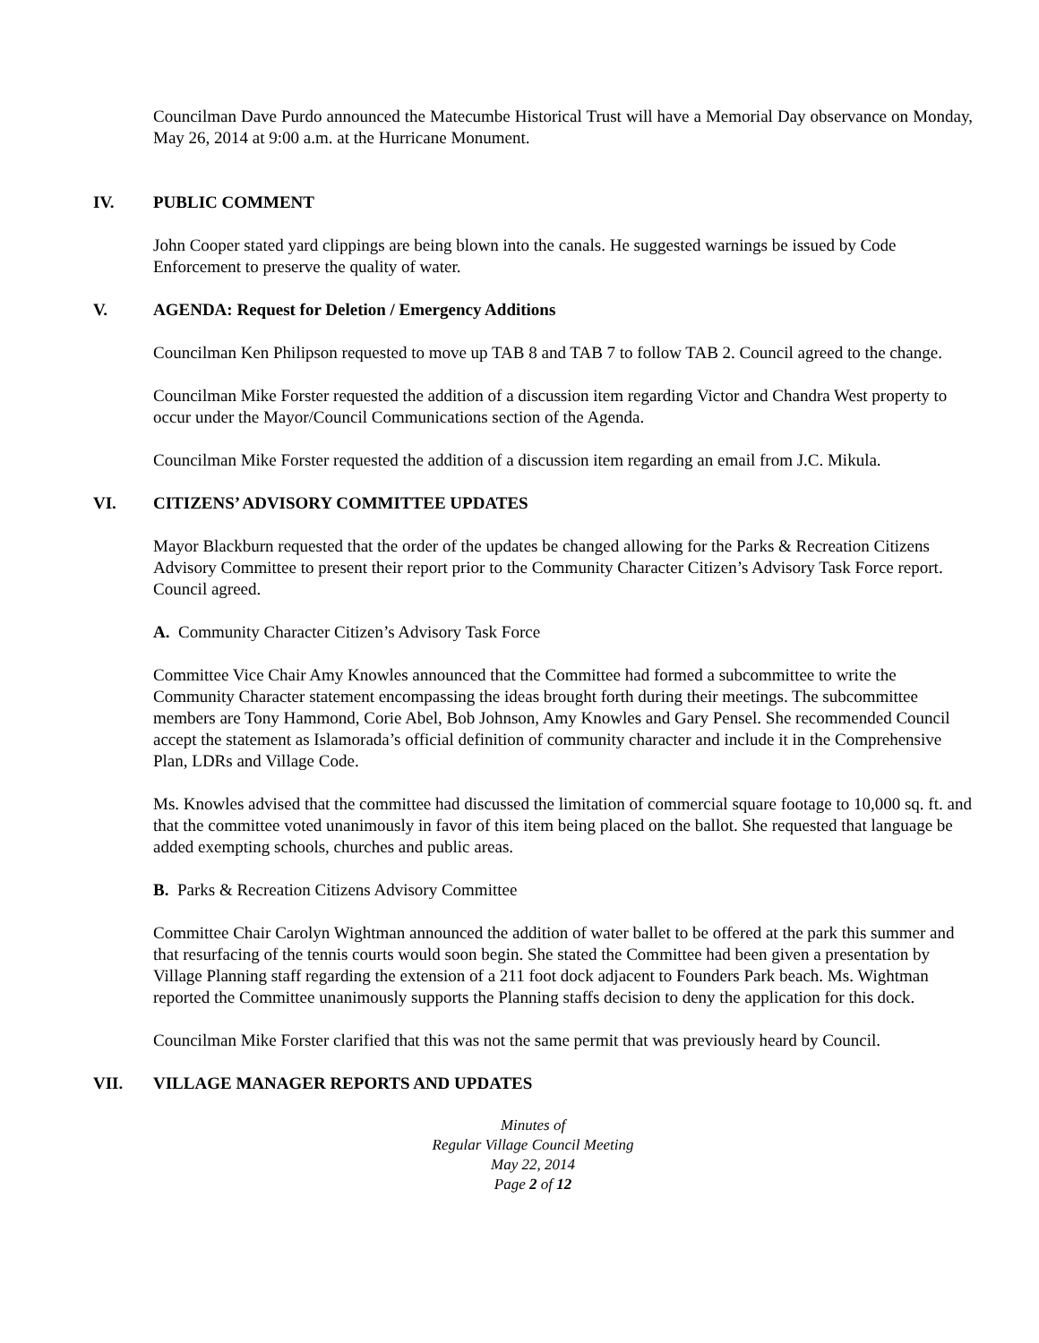Councilman Dave Purdo announced the Matecumbe Historical Trust will have a Memorial Day observance on Monday, May 26, 2014 at 9:00 a.m. at the Hurricane Monument.
IV. PUBLIC COMMENT
John Cooper stated yard clippings are being blown into the canals. He suggested warnings be issued by Code Enforcement to preserve the quality of water.
V. AGENDA: Request for Deletion / Emergency Additions
Councilman Ken Philipson requested to move up TAB 8 and TAB 7 to follow TAB 2. Council agreed to the change.
Councilman Mike Forster requested the addition of a discussion item regarding Victor and Chandra West property to occur under the Mayor/Council Communications section of the Agenda.
Councilman Mike Forster requested the addition of a discussion item regarding an email from J.C. Mikula.
VI. CITIZENS’ ADVISORY COMMITTEE UPDATES
Mayor Blackburn requested that the order of the updates be changed allowing for the Parks & Recreation Citizens Advisory Committee to present their report prior to the Community Character Citizen’s Advisory Task Force report. Council agreed.
A. Community Character Citizen’s Advisory Task Force
Committee Vice Chair Amy Knowles announced that the Committee had formed a subcommittee to write the Community Character statement encompassing the ideas brought forth during their meetings. The subcommittee members are Tony Hammond, Corie Abel, Bob Johnson, Amy Knowles and Gary Pensel. She recommended Council accept the statement as Islamorada’s official definition of community character and include it in the Comprehensive Plan, LDRs and Village Code.
Ms. Knowles advised that the committee had discussed the limitation of commercial square footage to 10,000 sq. ft. and that the committee voted unanimously in favor of this item being placed on the ballot. She requested that language be added exempting schools, churches and public areas.
B. Parks & Recreation Citizens Advisory Committee
Committee Chair Carolyn Wightman announced the addition of water ballet to be offered at the park this summer and that resurfacing of the tennis courts would soon begin. She stated the Committee had been given a presentation by Village Planning staff regarding the extension of a 211 foot dock adjacent to Founders Park beach. Ms. Wightman reported the Committee unanimously supports the Planning staffs decision to deny the application for this dock.
Councilman Mike Forster clarified that this was not the same permit that was previously heard by Council.
VII. VILLAGE MANAGER REPORTS AND UPDATES
Minutes of
Regular Village Council Meeting
May 22, 2014
Page 2 of 12